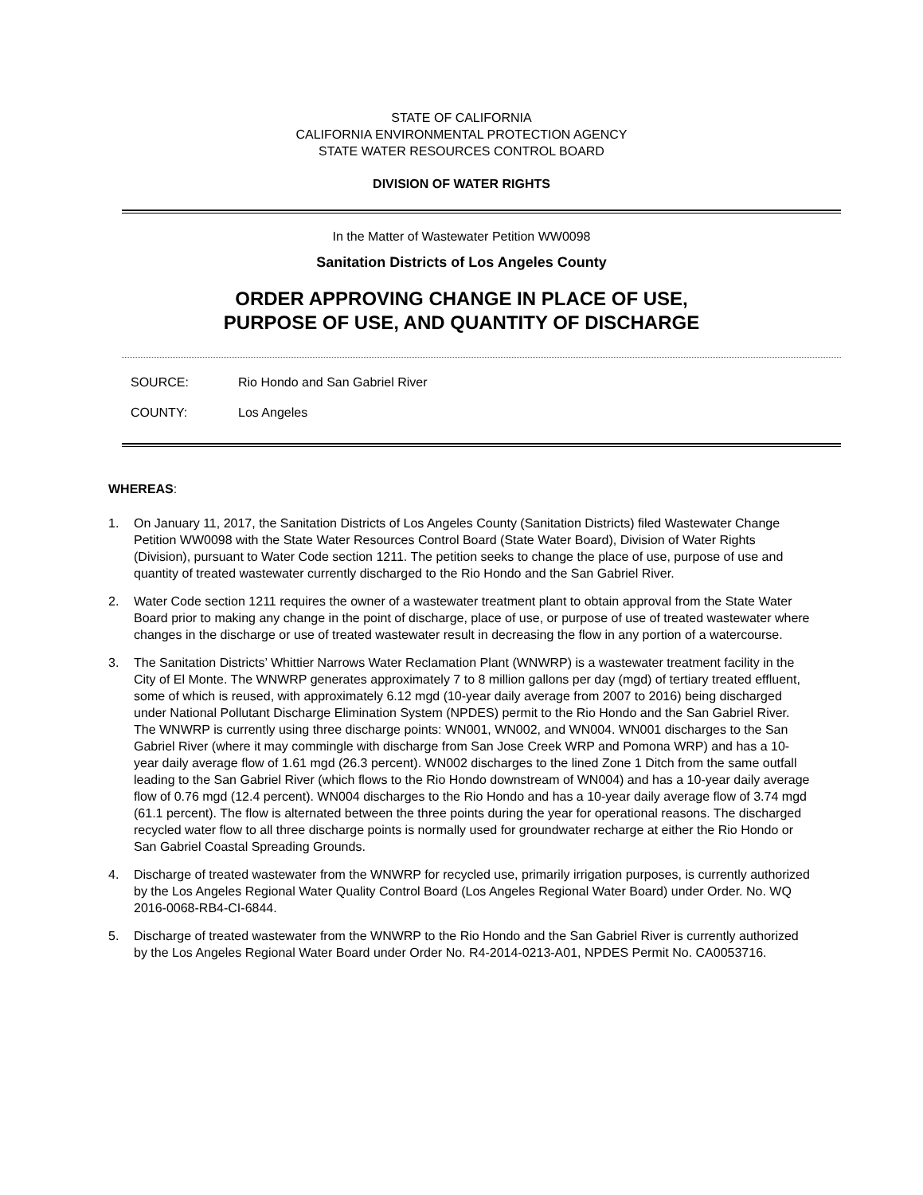STATE OF CALIFORNIA
CALIFORNIA ENVIRONMENTAL PROTECTION AGENCY
STATE WATER RESOURCES CONTROL BOARD
DIVISION OF WATER RIGHTS
In the Matter of Wastewater Petition WW0098
Sanitation Districts of Los Angeles County
ORDER APPROVING CHANGE IN PLACE OF USE,
PURPOSE OF USE, AND QUANTITY OF DISCHARGE
SOURCE: Rio Hondo and San Gabriel River
COUNTY: Los Angeles
WHEREAS:
1. On January 11, 2017, the Sanitation Districts of Los Angeles County (Sanitation Districts) filed Wastewater Change Petition WW0098 with the State Water Resources Control Board (State Water Board), Division of Water Rights (Division), pursuant to Water Code section 1211. The petition seeks to change the place of use, purpose of use and quantity of treated wastewater currently discharged to the Rio Hondo and the San Gabriel River.
2. Water Code section 1211 requires the owner of a wastewater treatment plant to obtain approval from the State Water Board prior to making any change in the point of discharge, place of use, or purpose of use of treated wastewater where changes in the discharge or use of treated wastewater result in decreasing the flow in any portion of a watercourse.
3. The Sanitation Districts’ Whittier Narrows Water Reclamation Plant (WNWRP) is a wastewater treatment facility in the City of El Monte. The WNWRP generates approximately 7 to 8 million gallons per day (mgd) of tertiary treated effluent, some of which is reused, with approximately 6.12 mgd (10-year daily average from 2007 to 2016) being discharged under National Pollutant Discharge Elimination System (NPDES) permit to the Rio Hondo and the San Gabriel River. The WNWRP is currently using three discharge points: WN001, WN002, and WN004. WN001 discharges to the San Gabriel River (where it may commingle with discharge from San Jose Creek WRP and Pomona WRP) and has a 10-year daily average flow of 1.61 mgd (26.3 percent). WN002 discharges to the lined Zone 1 Ditch from the same outfall leading to the San Gabriel River (which flows to the Rio Hondo downstream of WN004) and has a 10-year daily average flow of 0.76 mgd (12.4 percent). WN004 discharges to the Rio Hondo and has a 10-year daily average flow of 3.74 mgd (61.1 percent). The flow is alternated between the three points during the year for operational reasons. The discharged recycled water flow to all three discharge points is normally used for groundwater recharge at either the Rio Hondo or San Gabriel Coastal Spreading Grounds.
4. Discharge of treated wastewater from the WNWRP for recycled use, primarily irrigation purposes, is currently authorized by the Los Angeles Regional Water Quality Control Board (Los Angeles Regional Water Board) under Order. No. WQ 2016-0068-RB4-CI-6844.
5. Discharge of treated wastewater from the WNWRP to the Rio Hondo and the San Gabriel River is currently authorized by the Los Angeles Regional Water Board under Order No. R4-2014-0213-A01, NPDES Permit No. CA0053716.